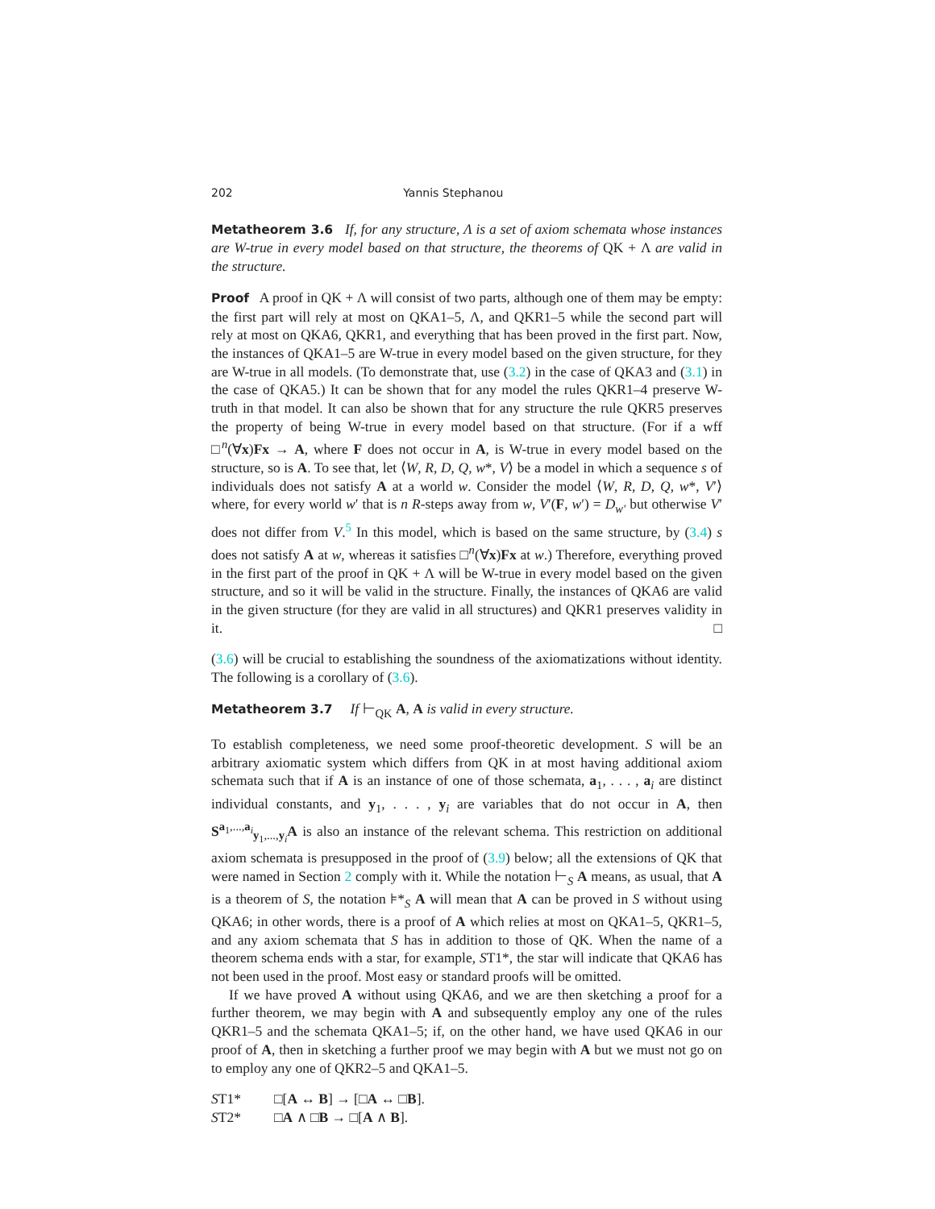202 Yannis Stephanou
Metatheorem 3.6 If, for any structure, Λ is a set of axiom schemata whose instances are W-true in every model based on that structure, the theorems of QK + Λ are valid in the structure.
Proof A proof in QK + Λ will consist of two parts, although one of them may be empty: the first part will rely at most on QKA1–5, Λ, and QKR1–5 while the second part will rely at most on QKA6, QKR1, and everything that has been proved in the first part. Now, the instances of QKA1–5 are W-true in every model based on the given structure, for they are W-true in all models. (To demonstrate that, use (3.2) in the case of QKA3 and (3.1) in the case of QKA5.) It can be shown that for any model the rules QKR1–4 preserve W-truth in that model. It can also be shown that for any structure the rule QKR5 preserves the property of being W-true in every model based on that structure. (For if a wff □<sup>n</sup>(∀x)Fx → A, where F does not occur in A, is W-true in every model based on the structure, so is A. To see that, let ⟨W, R, D, Q, w*, V⟩ be a model in which a sequence s of individuals does not satisfy A at a world w. Consider the model ⟨W, R, D, Q, w*, V′⟩ where, for every world w′ that is n R-steps away from w, V′(F, w′) = D<sub>w′</sub> but otherwise V′ does not differ from V.<sup>5</sup> In this model, which is based on the same structure, by (3.4) s does not satisfy A at w, whereas it satisfies □<sup>n</sup>(∀x)Fx at w.) Therefore, everything proved in the first part of the proof in QK + Λ will be W-true in every model based on the given structure, and so it will be valid in the structure. Finally, the instances of QKA6 are valid in the given structure (for they are valid in all structures) and QKR1 preserves validity in it. □
(3.6) will be crucial to establishing the soundness of the axiomatizations without identity. The following is a corollary of (3.6).
Metatheorem 3.7 If ⊢<sub>QK</sub> A, A is valid in every structure.
To establish completeness, we need some proof-theoretic development. S will be an arbitrary axiomatic system which differs from QK in at most having additional axiom schemata such that if A is an instance of one of those schemata, a<sub>1</sub>, . . . , a<sub>i</sub> are distinct individual constants, and y<sub>1</sub>, . . . , y<sub>i</sub> are variables that do not occur in A, then S<sup>a<sub>1</sub>,...,a<sub>i</sub></sup><sub>y<sub>1</sub>,...,y<sub>i</sub></sub>A is also an instance of the relevant schema. This restriction on additional axiom schemata is presupposed in the proof of (3.9) below; all the extensions of QK that were named in Section 2 comply with it. While the notation ⊢<sub>S</sub> A means, as usual, that A is a theorem of S, the notation ⊧*<sub>S</sub> A will mean that A can be proved in S without using QKA6; in other words, there is a proof of A which relies at most on QKA1–5, QKR1–5, and any axiom schemata that S has in addition to those of QK. When the name of a theorem schema ends with a star, for example, ST1*, the star will indicate that QKA6 has not been used in the proof. Most easy or standard proofs will be omitted.
If we have proved A without using QKA6, and we are then sketching a proof for a further theorem, we may begin with A and subsequently employ any one of the rules QKR1–5 and the schemata QKA1–5; if, on the other hand, we have used QKA6 in our proof of A, then in sketching a further proof we may begin with A but we must not go on to employ any one of QKR2–5 and QKA1–5.
ST1* □[A ↔ B] → [□A ↔ □B].
ST2* □A ∧ □B → □[A ∧ B].